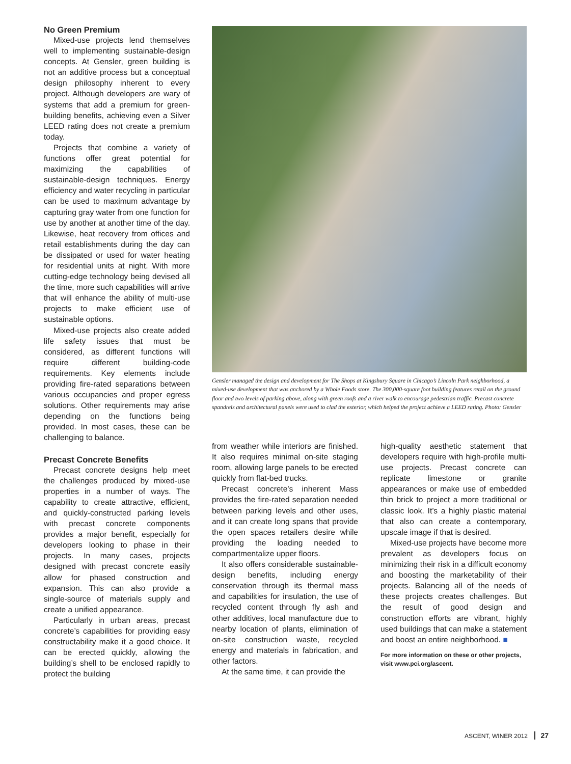No Green Premium
Mixed-use projects lend themselves well to implementing sustainable-design concepts. At Gensler, green building is not an additive process but a conceptual design philosophy inherent to every project. Although developers are wary of systems that add a premium for green-building benefits, achieving even a Silver LEED rating does not create a premium today.
Projects that combine a variety of functions offer great potential for maximizing the capabilities of sustainable-design techniques. Energy efficiency and water recycling in particular can be used to maximum advantage by capturing gray water from one function for use by another at another time of the day. Likewise, heat recovery from offices and retail establishments during the day can be dissipated or used for water heating for residential units at night. With more cutting-edge technology being devised all the time, more such capabilities will arrive that will enhance the ability of multi-use projects to make efficient use of sustainable options.
Mixed-use projects also create added life safety issues that must be considered, as different functions will require different building-code requirements. Key elements include providing fire-rated separations between various occupancies and proper egress solutions. Other requirements may arise depending on the functions being provided. In most cases, these can be challenging to balance.
Precast Concrete Benefits
Precast concrete designs help meet the challenges produced by mixed-use properties in a number of ways. The capability to create attractive, efficient, and quickly-constructed parking levels with precast concrete components provides a major benefit, especially for developers looking to phase in their projects. In many cases, projects designed with precast concrete easily allow for phased construction and expansion. This can also provide a single-source of materials supply and create a unified appearance.
Particularly in urban areas, precast concrete’s capabilities for providing easy constructability make it a good choice. It can be erected quickly, allowing the building’s shell to be enclosed rapidly to protect the building
Gensler managed the design and development for The Shops at Kingsbury Square in Chicago’s Lincoln Park neighborhood, a mixed-use development that was anchored by a Whole Foods store. The 300,000-square foot building features retail on the ground floor and two levels of parking above, along with green roofs and a river walk to encourage pedestrian traffic. Precast concrete spandrels and architectural panels were used to clad the exterior, which helped the project achieve a LEED rating. Photo: Gensler
from weather while interiors are finished. It also requires minimal on-site staging room, allowing large panels to be erected quickly from flat-bed trucks.
Precast concrete’s inherent Mass provides the fire-rated separation needed between parking levels and other uses, and it can create long spans that provide the open spaces retailers desire while providing the loading needed to compartmentalize upper floors.
It also offers considerable sustainable-design benefits, including energy conservation through its thermal mass and capabilities for insulation, the use of recycled content through fly ash and other additives, local manufacture due to nearby location of plants, elimination of on-site construction waste, recycled energy and materials in fabrication, and other factors.
At the same time, it can provide the
high-quality aesthetic statement that developers require with high-profile multi-use projects. Precast concrete can replicate limestone or granite appearances or make use of embedded thin brick to project a more traditional or classic look. It’s a highly plastic material that also can create a contemporary, upscale image if that is desired.
Mixed-use projects have become more prevalent as developers focus on minimizing their risk in a difficult economy and boosting the marketability of their projects. Balancing all of the needs of these projects creates challenges. But the result of good design and construction efforts are vibrant, highly used buildings that can make a statement and boost an entire neighborhood. ■
For more information on these or other projects, visit www.pci.org/ascent.
ASCENT, WINER 2012 27